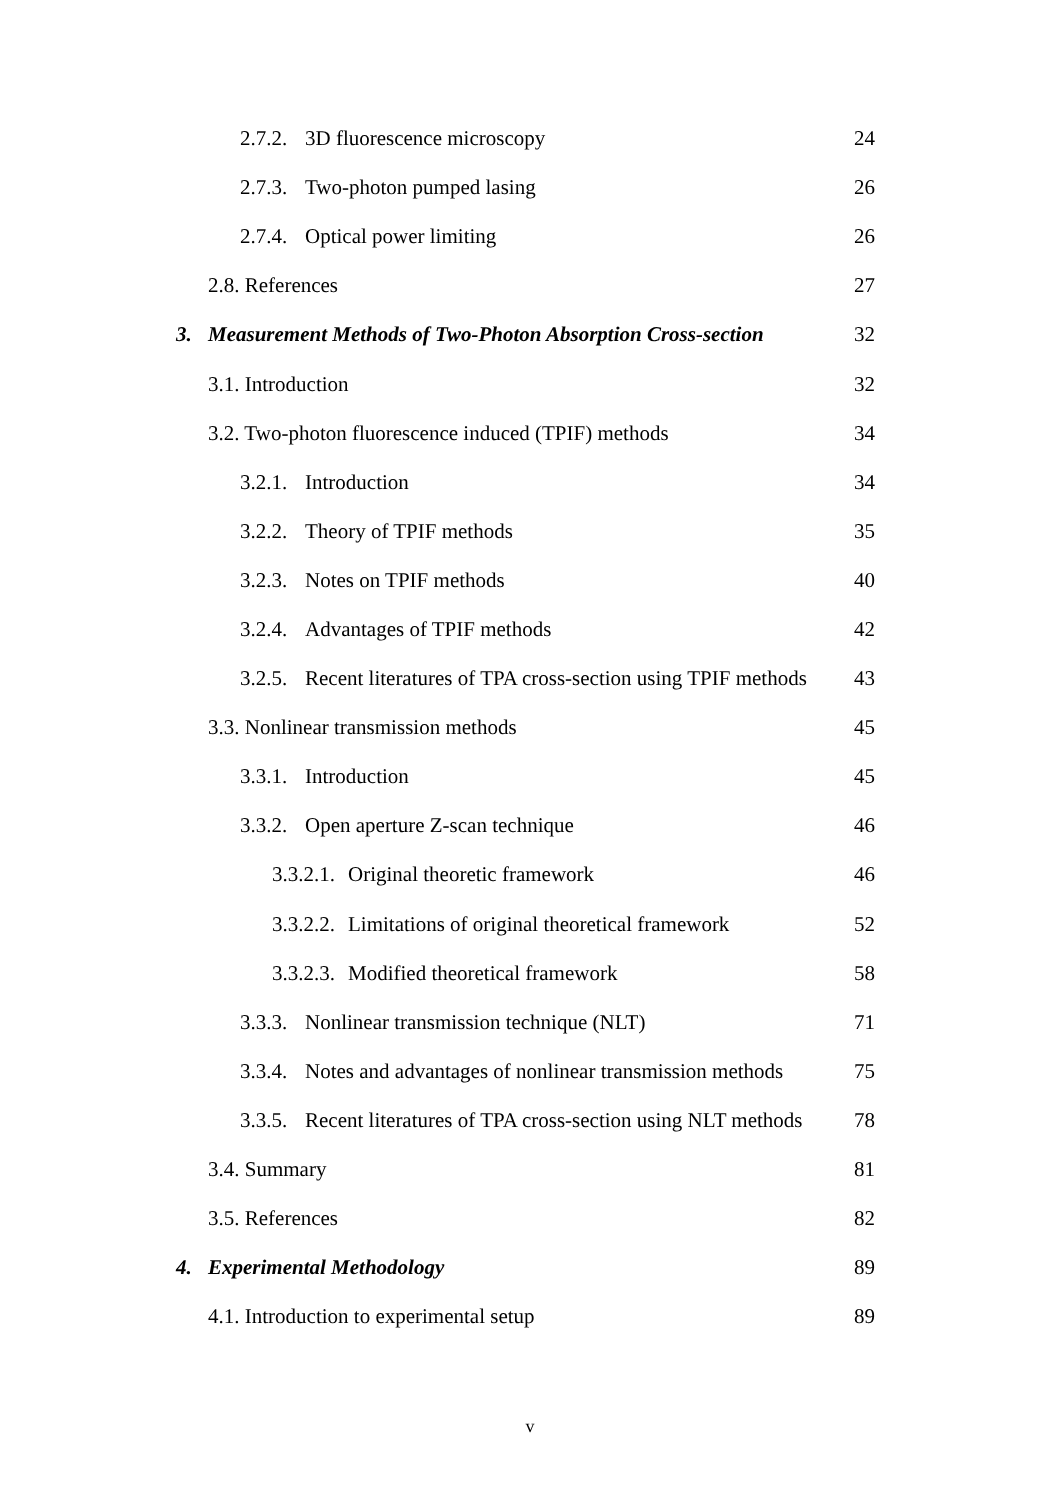2.7.2. 3D fluorescence microscopy 24
2.7.3. Two-photon pumped lasing 26
2.7.4. Optical power limiting 26
2.8. References 27
3. Measurement Methods of Two-Photon Absorption Cross-section 32
3.1. Introduction 32
3.2. Two-photon fluorescence induced (TPIF) methods 34
3.2.1. Introduction 34
3.2.2. Theory of TPIF methods 35
3.2.3. Notes on TPIF methods 40
3.2.4. Advantages of TPIF methods 42
3.2.5. Recent literatures of TPA cross-section using TPIF methods 43
3.3. Nonlinear transmission methods 45
3.3.1. Introduction 45
3.3.2. Open aperture Z-scan technique 46
3.3.2.1. Original theoretic framework 46
3.3.2.2. Limitations of original theoretical framework 52
3.3.2.3. Modified theoretical framework 58
3.3.3. Nonlinear transmission technique (NLT) 71
3.3.4. Notes and advantages of nonlinear transmission methods 75
3.3.5. Recent literatures of TPA cross-section using NLT methods 78
3.4. Summary 81
3.5. References 82
4. Experimental Methodology 89
4.1. Introduction to experimental setup 89
v